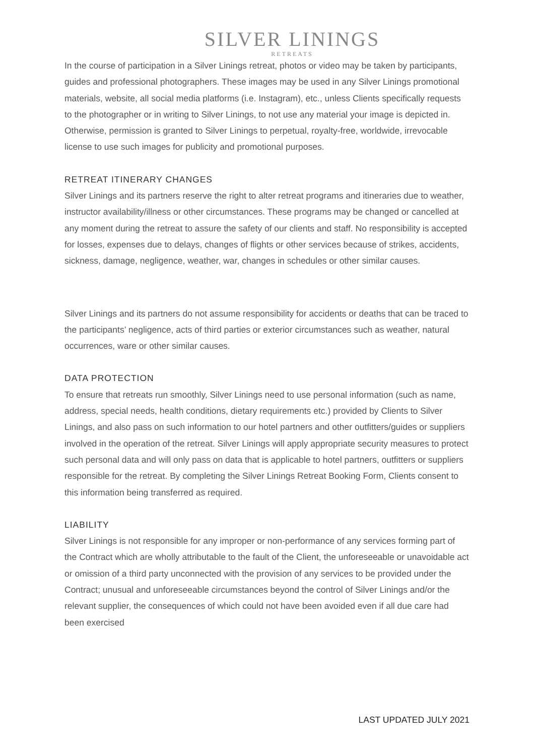SILVER LININGS
RETREATS
In the course of participation in a Silver Linings retreat, photos or video may be taken by participants, guides and professional photographers. These images may be used in any Silver Linings promotional materials, website, all social media platforms (i.e. Instagram), etc., unless Clients specifically requests to the photographer or in writing to Silver Linings, to not use any material your image is depicted in. Otherwise, permission is granted to Silver Linings to perpetual, royalty-free, worldwide, irrevocable license to use such images for publicity and promotional purposes.
RETREAT ITINERARY CHANGES
Silver Linings and its partners reserve the right to alter retreat programs and itineraries due to weather, instructor availability/illness or other circumstances. These programs may be changed or cancelled at any moment during the retreat to assure the safety of our clients and staff. No responsibility is accepted for losses, expenses due to delays, changes of flights or other services because of strikes, accidents, sickness, damage, negligence, weather, war, changes in schedules or other similar causes.
Silver Linings and its partners do not assume responsibility for accidents or deaths that can be traced to the participants’ negligence, acts of third parties or exterior circumstances such as weather, natural occurrences, ware or other similar causes.
DATA PROTECTION
To ensure that retreats run smoothly, Silver Linings need to use personal information (such as name, address, special needs, health conditions, dietary requirements etc.) provided by Clients to Silver Linings, and also pass on such information to our hotel partners and other outfitters/guides or suppliers involved in the operation of the retreat. Silver Linings will apply appropriate security measures to protect such personal data and will only pass on data that is applicable to hotel partners, outfitters or suppliers responsible for the retreat. By completing the Silver Linings Retreat Booking Form, Clients consent to this information being transferred as required.
LIABILITY
Silver Linings is not responsible for any improper or non-performance of any services forming part of the Contract which are wholly attributable to the fault of the Client, the unforeseeable or unavoidable act or omission of a third party unconnected with the provision of any services to be provided under the Contract; unusual and unforeseeable circumstances beyond the control of Silver Linings and/or the relevant supplier, the consequences of which could not have been avoided even if all due care had been exercised
LAST UPDATED JULY 2021